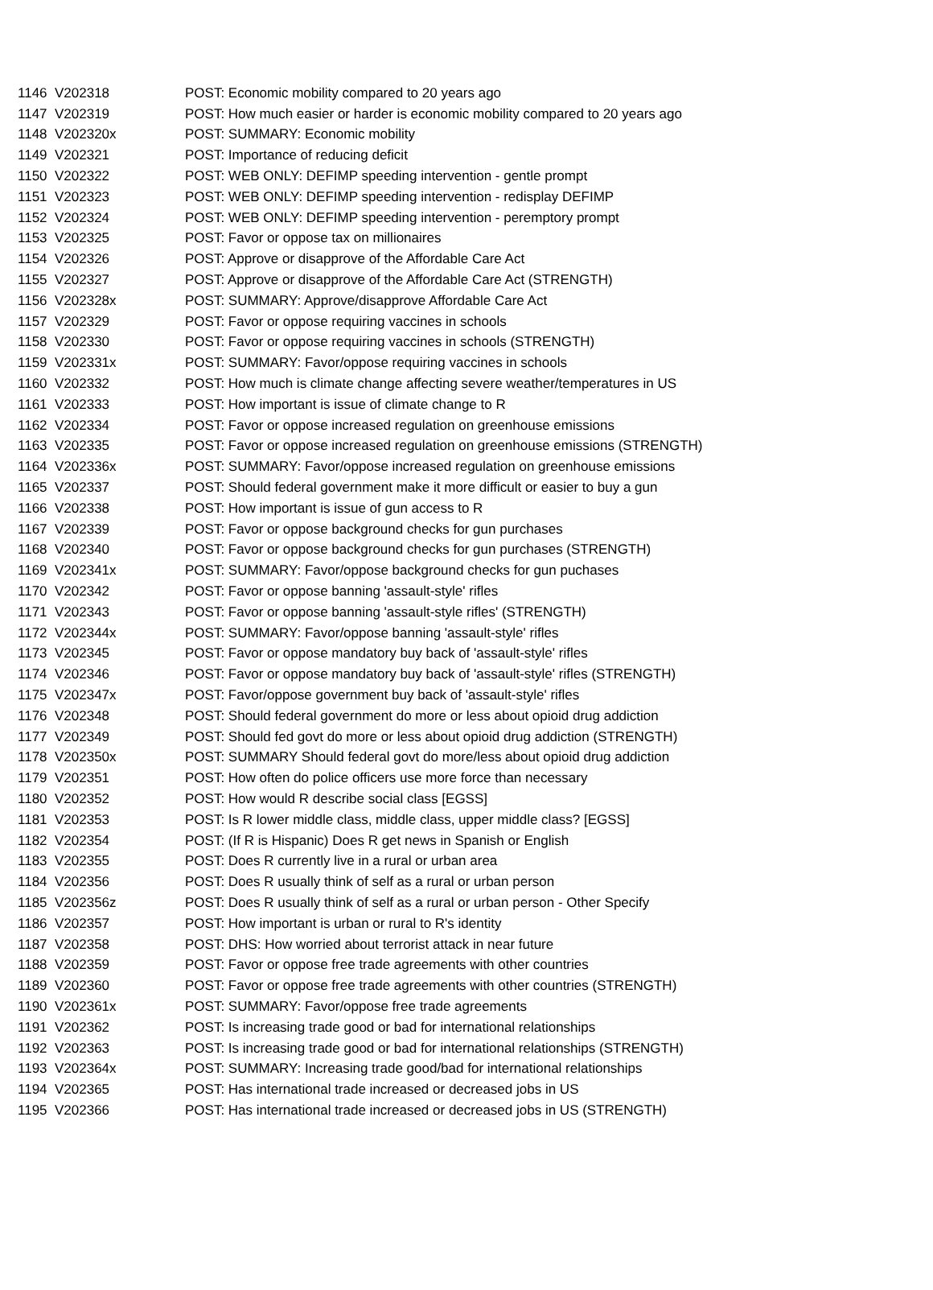| 1146 | V202318 | POST: Economic mobility compared to 20 years ago |
| 1147 | V202319 | POST: How much easier or harder is economic mobility compared to 20 years ago |
| 1148 | V202320x | POST: SUMMARY: Economic mobility |
| 1149 | V202321 | POST: Importance of reducing deficit |
| 1150 | V202322 | POST: WEB ONLY: DEFIMP speeding intervention - gentle prompt |
| 1151 | V202323 | POST: WEB ONLY: DEFIMP speeding intervention - redisplay DEFIMP |
| 1152 | V202324 | POST: WEB ONLY: DEFIMP speeding intervention - peremptory prompt |
| 1153 | V202325 | POST: Favor or oppose tax on millionaires |
| 1154 | V202326 | POST: Approve or disapprove of the Affordable Care Act |
| 1155 | V202327 | POST: Approve or disapprove of the Affordable Care Act (STRENGTH) |
| 1156 | V202328x | POST: SUMMARY: Approve/disapprove Affordable Care Act |
| 1157 | V202329 | POST: Favor or oppose requiring vaccines in schools |
| 1158 | V202330 | POST: Favor or oppose requiring vaccines in schools (STRENGTH) |
| 1159 | V202331x | POST: SUMMARY: Favor/oppose requiring vaccines in schools |
| 1160 | V202332 | POST: How much is climate change affecting severe weather/temperatures in US |
| 1161 | V202333 | POST: How important is issue of climate change to R |
| 1162 | V202334 | POST: Favor or oppose increased regulation on greenhouse emissions |
| 1163 | V202335 | POST: Favor or oppose increased regulation on greenhouse emissions (STRENGTH) |
| 1164 | V202336x | POST: SUMMARY: Favor/oppose increased regulation on greenhouse emissions |
| 1165 | V202337 | POST: Should federal government make it more difficult or easier to buy a gun |
| 1166 | V202338 | POST: How important is issue of gun access to R |
| 1167 | V202339 | POST: Favor or oppose background checks for gun purchases |
| 1168 | V202340 | POST: Favor or oppose background checks for gun purchases (STRENGTH) |
| 1169 | V202341x | POST: SUMMARY: Favor/oppose background checks for gun puchases |
| 1170 | V202342 | POST: Favor or oppose banning 'assault-style' rifles |
| 1171 | V202343 | POST: Favor or oppose banning 'assault-style rifles' (STRENGTH) |
| 1172 | V202344x | POST: SUMMARY: Favor/oppose banning 'assault-style' rifles |
| 1173 | V202345 | POST: Favor or oppose mandatory buy back of 'assault-style' rifles |
| 1174 | V202346 | POST: Favor or oppose mandatory buy back of 'assault-style' rifles (STRENGTH) |
| 1175 | V202347x | POST: Favor/oppose government buy back of 'assault-style' rifles |
| 1176 | V202348 | POST: Should federal government do more or less about opioid drug addiction |
| 1177 | V202349 | POST: Should fed govt do more or less about opioid drug addiction (STRENGTH) |
| 1178 | V202350x | POST: SUMMARY Should federal govt do more/less about opioid drug addiction |
| 1179 | V202351 | POST: How often do police officers use more force than necessary |
| 1180 | V202352 | POST: How would R describe social class [EGSS] |
| 1181 | V202353 | POST: Is R lower middle class, middle class, upper middle class? [EGSS] |
| 1182 | V202354 | POST: (If R is Hispanic) Does R get news in Spanish or English |
| 1183 | V202355 | POST: Does R currently live in a rural or urban area |
| 1184 | V202356 | POST: Does R usually think of self as a rural or urban person |
| 1185 | V202356z | POST: Does R usually think of self as a rural or urban person - Other Specify |
| 1186 | V202357 | POST: How important is urban or rural to R's identity |
| 1187 | V202358 | POST: DHS: How worried about terrorist attack in near future |
| 1188 | V202359 | POST: Favor or oppose free trade agreements with other countries |
| 1189 | V202360 | POST: Favor or oppose free trade agreements with other countries (STRENGTH) |
| 1190 | V202361x | POST: SUMMARY: Favor/oppose free trade agreements |
| 1191 | V202362 | POST: Is increasing trade good or bad for international relationships |
| 1192 | V202363 | POST: Is increasing trade good or bad for international relationships (STRENGTH) |
| 1193 | V202364x | POST: SUMMARY: Increasing trade good/bad for international relationships |
| 1194 | V202365 | POST: Has international trade increased or decreased jobs in US |
| 1195 | V202366 | POST: Has international trade increased or decreased jobs in US (STRENGTH) |